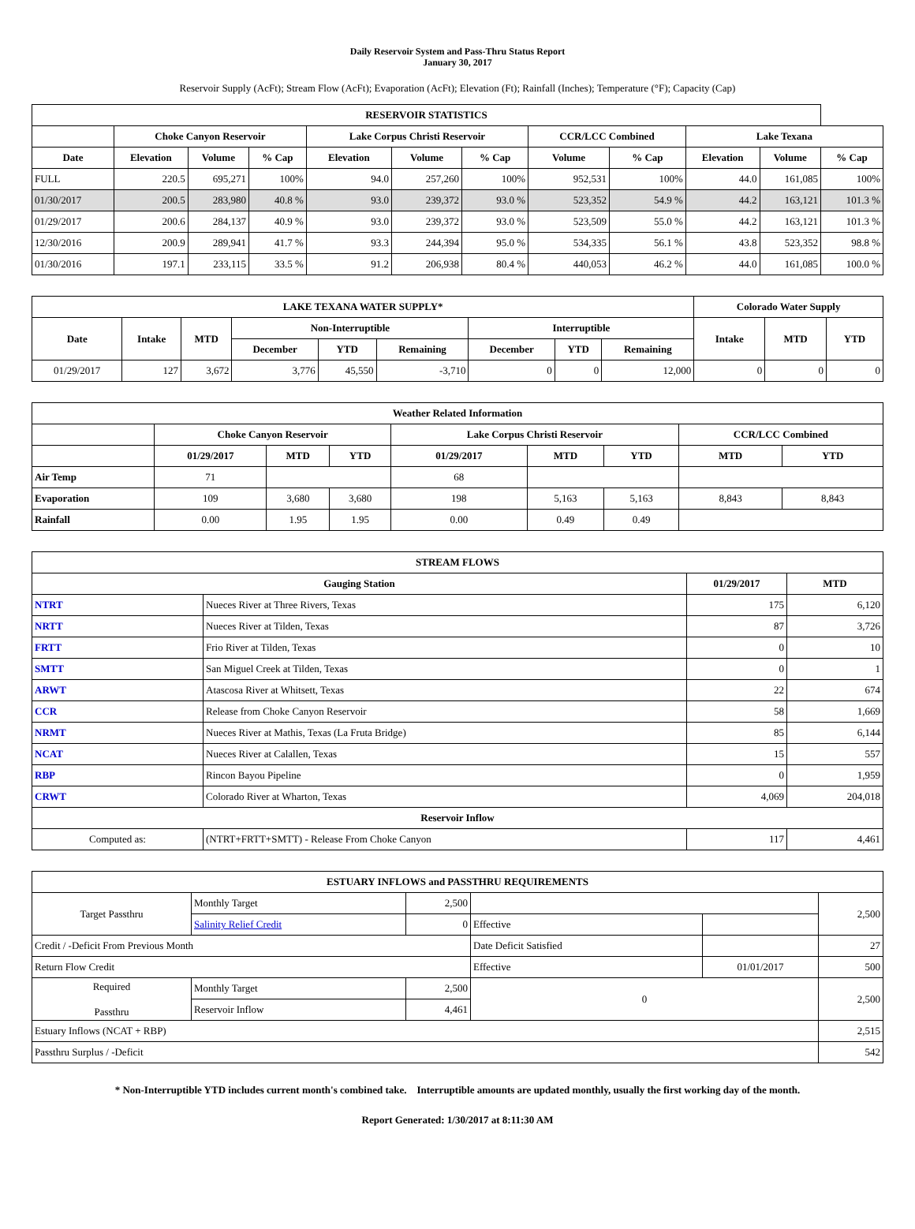Daily Reservoir System and Pass-Thru Status Report
January 30, 2017
Reservoir Supply (AcFt); Stream Flow (AcFt); Evaporation (AcFt); Elevation (Ft); Rainfall (Inches); Temperature (°F); Capacity (Cap)
| RESERVOIR STATISTICS | | | | | | | | | | | |
| --- | --- | --- | --- | --- | --- | --- | --- | --- | --- | --- | --- |
| | Choke Canyon Reservoir | | | Lake Corpus Christi Reservoir | | | CCR/LCC Combined | | Lake Texana | | |
| Date | Elevation | Volume | % Cap | Elevation | Volume | % Cap | Volume | % Cap | Elevation | Volume | % Cap |
| FULL | 220.5 | 695,271 | 100% | 94.0 | 257,260 | 100% | 952,531 | 100% | 44.0 | 161,085 | 100% |
| 01/30/2017 | 200.5 | 283,980 | 40.8 % | 93.0 | 239,372 | 93.0 % | 523,352 | 54.9 % | 44.2 | 163,121 | 101.3 % |
| 01/29/2017 | 200.6 | 284,137 | 40.9 % | 93.0 | 239,372 | 93.0 % | 523,509 | 55.0 % | 44.2 | 163,121 | 101.3 % |
| 12/30/2016 | 200.9 | 289,941 | 41.7 % | 93.3 | 244,394 | 95.0 % | 534,335 | 56.1 % | 43.8 | 523,352 | 98.8 % |
| 01/30/2016 | 197.1 | 233,115 | 33.5 % | 91.2 | 206,938 | 80.4 % | 440,053 | 46.2 % | 44.0 | 161,085 | 100.0 % |
| LAKE TEXANA WATER SUPPLY* | | | | | | | | | Colorado Water Supply | | |
| --- | --- | --- | --- | --- | --- | --- | --- | --- | --- | --- | --- |
| Date | Intake | MTD | Non-Interruptible | | | Interruptible | | | Intake | MTD | YTD |
| | | | December | YTD | Remaining | December | YTD | Remaining | | | |
| 01/29/2017 | 127 | 3,672 | 3,776 | 45,550 | -3,710 | 0 | 0 | 12,000 | 0 | 0 | 0 |
| Weather Related Information | | | | | | | | |
| --- | --- | --- | --- | --- | --- | --- | --- | --- |
| | Choke Canyon Reservoir | | | Lake Corpus Christi Reservoir | | | CCR/LCC Combined | |
| | 01/29/2017 | MTD | YTD | 01/29/2017 | MTD | YTD | MTD | YTD |
| Air Temp | 71 | | | 68 | | | | |
| Evaporation | 109 | 3,680 | 3,680 | 198 | 5,163 | 5,163 | 8,843 | 8,843 |
| Rainfall | 0.00 | 1.95 | 1.95 | 0.00 | 0.49 | 0.49 | | |
| STREAM FLOWS | | | |
| --- | --- | --- | --- |
| Gauging Station | | 01/29/2017 | MTD |
| NTRT | Nueces River at Three Rivers, Texas | 175 | 6,120 |
| NRTT | Nueces River at Tilden, Texas | 87 | 3,726 |
| FRTT | Frio River at Tilden, Texas | 0 | 10 |
| SMTT | San Miguel Creek at Tilden, Texas | 0 | 1 |
| ARWT | Atascosa River at Whitsett, Texas | 22 | 674 |
| CCR | Release from Choke Canyon Reservoir | 58 | 1,669 |
| NRMT | Nueces River at Mathis, Texas (La Fruta Bridge) | 85 | 6,144 |
| NCAT | Nueces River at Calallen, Texas | 15 | 557 |
| RBP | Rincon Bayou Pipeline | 0 | 1,959 |
| CRWT | Colorado River at Wharton, Texas | 4,069 | 204,018 |
| Reservoir Inflow | | | |
| Computed as: | (NTRT+FRTT+SMTT) - Release From Choke Canyon | 117 | 4,461 |
| ESTUARY INFLOWS and PASSTHRU REQUIREMENTS | | | | | |
| --- | --- | --- | --- | --- | --- |
| Target Passthru | Monthly Target | 2,500 | | | 2,500 |
| | Salinity Relief Credit | 0 | Effective | | |
| Credit / -Deficit From Previous Month | | | Date Deficit Satisfied | | 27 |
| Return Flow Credit | | | Effective | 01/01/2017 | 500 |
| Required Passthru | Monthly Target | 2,500 | 0 | | 2,500 |
| | Reservoir Inflow | 4,461 | | | |
| Estuary Inflows (NCAT + RBP) | | | | | 2,515 |
| Passthru Surplus / -Deficit | | | | | 542 |
* Non-Interruptible YTD includes current month's combined take. Interruptible amounts are updated monthly, usually the first working day of the month.
Report Generated: 1/30/2017 at 8:11:30 AM